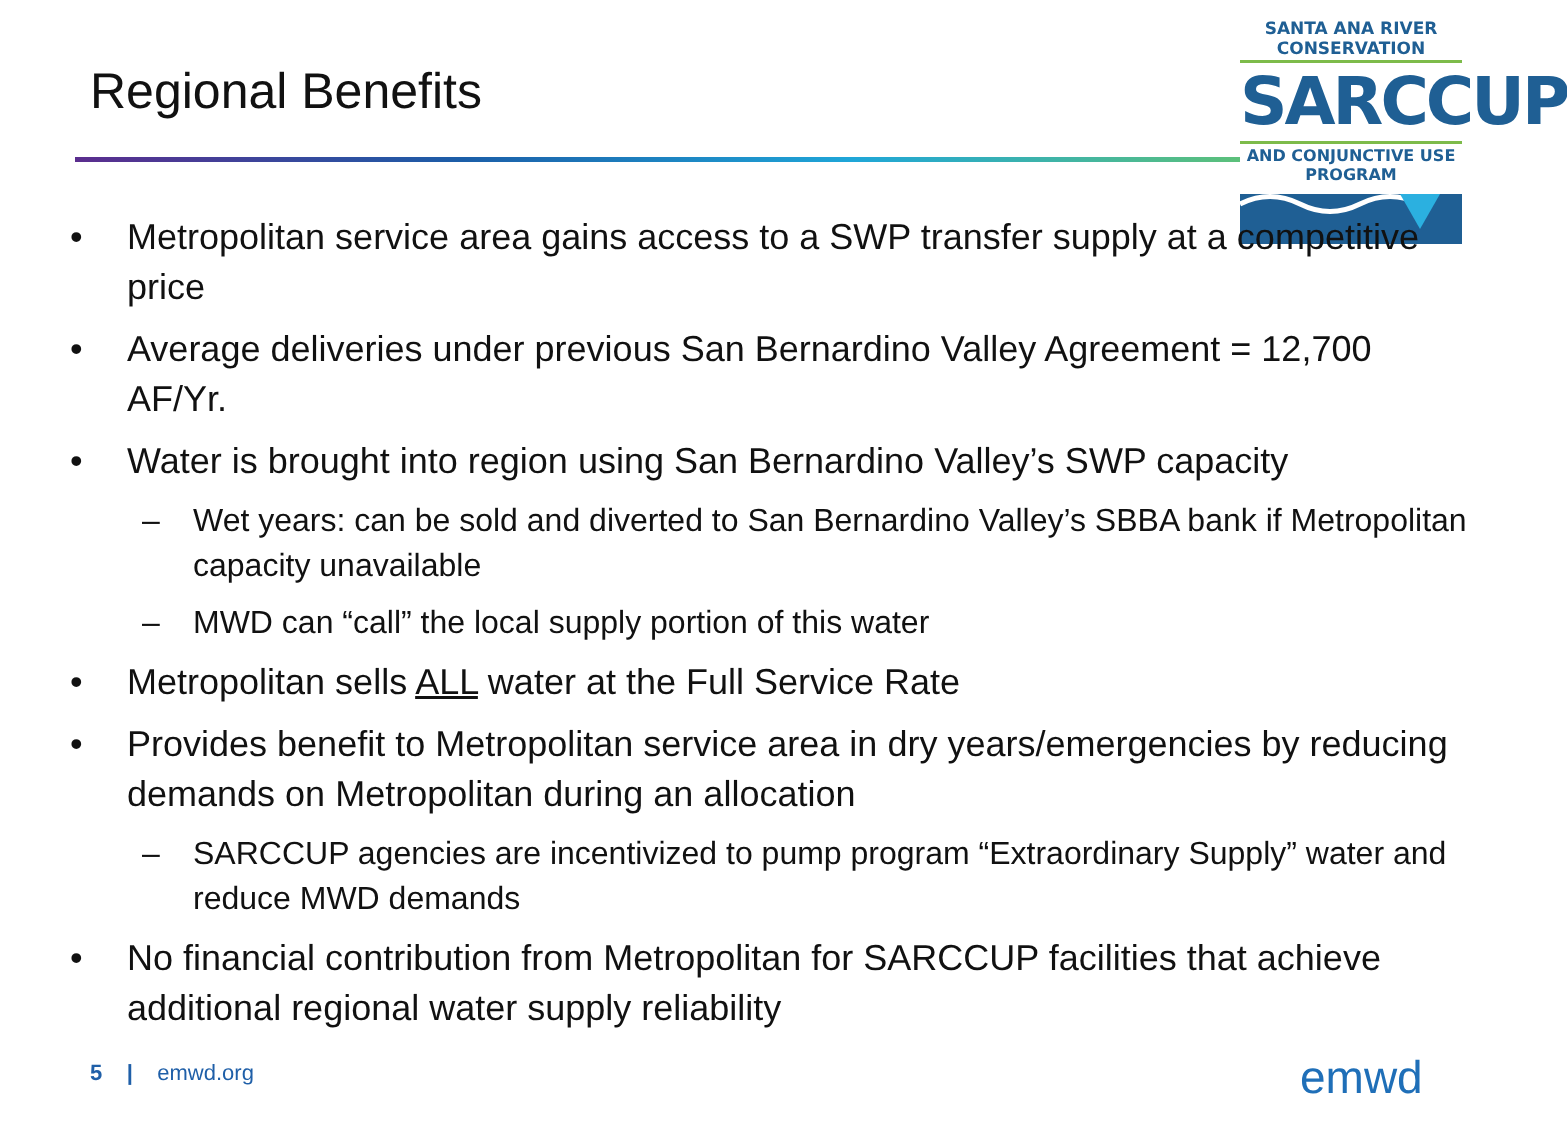Regional Benefits
SANTA ANA RIVER CONSERVATION
SARCCUP
AND CONJUNCTIVE USE PROGRAM
• Metropolitan service area gains access to a SWP transfer supply at a competitive price
• Average deliveries under previous San Bernardino Valley Agreement = 12,700 AF/Yr.
• Water is brought into region using San Bernardino Valley’s SWP capacity
– Wet years: can be sold and diverted to San Bernardino Valley’s SBBA bank if Metropolitan capacity unavailable
– MWD can “call” the local supply portion of this water
• Metropolitan sells ALL water at the Full Service Rate
• Provides benefit to Metropolitan service area in dry years/emergencies by reducing demands on Metropolitan during an allocation
– SARCCUP agencies are incentivized to pump program “Extraordinary Supply” water and reduce MWD demands
• No financial contribution from Metropolitan for SARCCUP facilities that achieve additional regional water supply reliability
5 | emwd.org emwd